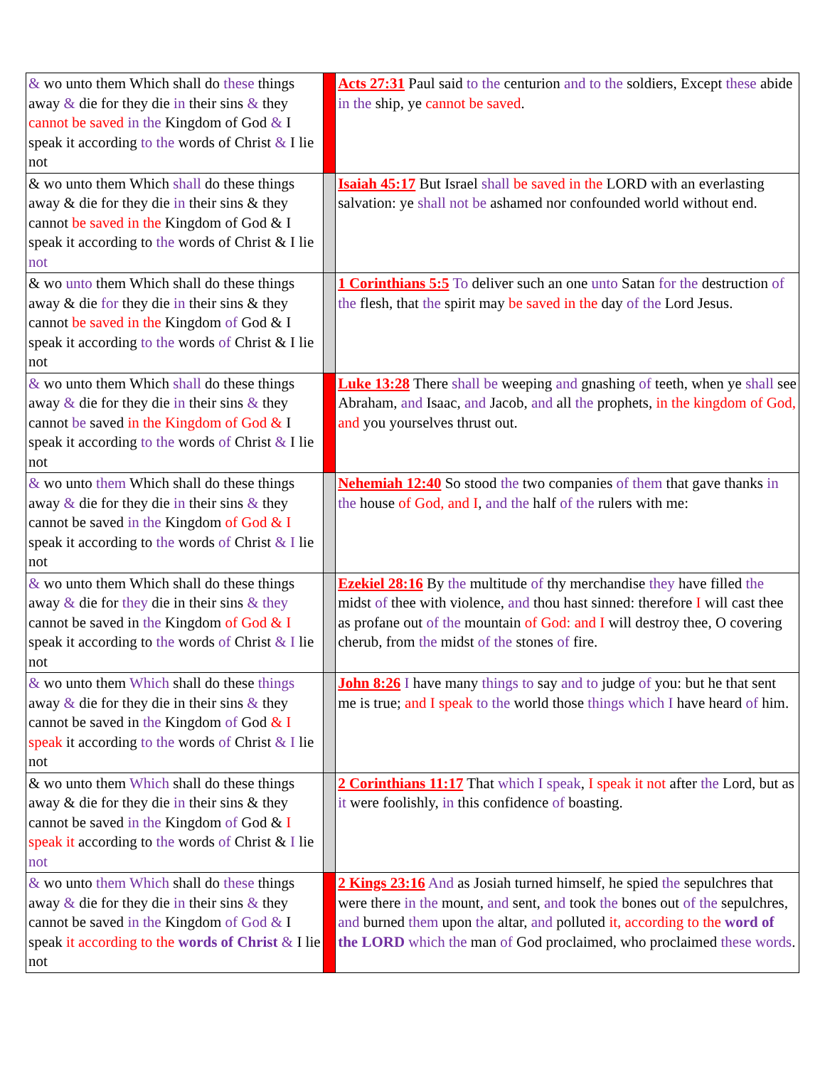| & wo unto them Which shall do these things away & die for they die in their sins & they cannot be saved in the Kingdom of God & I speak it according to the words of Christ & I lie not | | Acts 27:31 Paul said to the centurion and to the soldiers, Except these abide in the ship, ye cannot be saved . |
| & wo unto them Which shall do these things away & die for they die in their sins & they cannot be saved in the Kingdom of God & I speak it according to the words of Christ & I lie not | | Isaiah 45:17 But Israel shall be saved in the LORD with an everlasting salvation: ye shall not be ashamed nor confounded world without end. |
| & wo unto them Which shall do these things away & die for they die in their sins & they cannot be saved in the Kingdom of God & I speak it according to the words of Christ & I lie not | | 1 Corinthians 5:5 To deliver such an one unto Satan for the destruction of the flesh, that the spirit may be saved in the day of the Lord Jesus. |
| & wo unto them Which shall do these things away & die for they die in their sins & they cannot be saved in the Kingdom of God & I speak it according to the words of Christ & I lie not | | Luke 13:28 There shall be weeping and gnashing of teeth, when ye shall see Abraham, and Isaac, and Jacob, and all the prophets, in the kingdom of God, and you yourselves thrust out. |
| & wo unto them Which shall do these things away & die for they die in their sins & they cannot be saved in the Kingdom of God & I speak it according to the words of Christ & I lie not | | Nehemiah 12:40 So stood the two companies of them that gave thanks in the house of God, and I , and the half of the rulers with me: |
| & wo unto them Which shall do these things away & die for they die in their sins & they cannot be saved in the Kingdom of God & I speak it according to the words of Christ & I lie not | | Ezekiel 28:16 By the multitude of thy merchandise they have filled the midst of thee with violence, and thou hast sinned: therefore I will cast thee as profane out of the mountain of God: and I will destroy thee, O covering cherub, from the midst of the stones of fire. |
| & wo unto them Which shall do these things away & die for they die in their sins & they cannot be saved in the Kingdom of God & I speak it according to the words of Christ & I lie not | | John 8:26 I have many things to say and to judge of you: but he that sent me is true; and I speak to the world those things which I have heard of him. |
| & wo unto them Which shall do these things away & die for they die in their sins & they cannot be saved in the Kingdom of God & I speak it according to the words of Christ & I lie not | | 2 Corinthians 11:17 That which I speak , I speak it not after the Lord, but as it were foolishly, in this confidence of boasting. |
| & wo unto them Which shall do these things away & die for they die in their sins & they cannot be saved in the Kingdom of God & I speak it according to the words of Christ & I lie not | | 2 Kings 23:16 And as Josiah turned himself, he spied the sepulchres that were there in the mount, and sent, and took the bones out of the sepulchres, and burned them upon the altar, and polluted it, according to the word of the LORD which the man of God proclaimed, who proclaimed these words . |